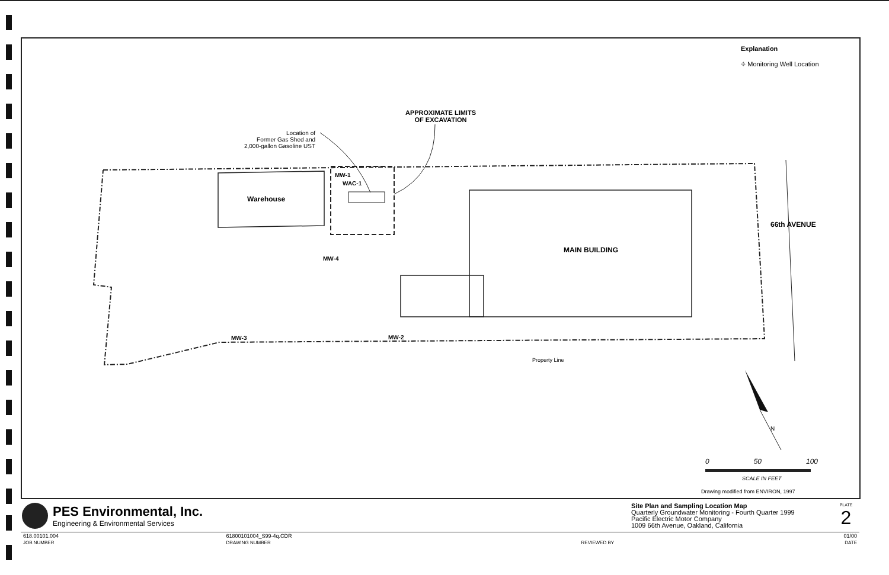Explanation
⌖ Monitoring Well Location
APPROXIMATE LIMITS
OF EXCAVATION
Location of
Former Gas Shed and
2,000-gallon Gasoline UST
MW-1
WAC-1
Warehouse
MAIN BUILDING
66th AVENUE
MW-4
MW-3 MW-2
Property Line
N
0 50 100
SCALE IN FEET
Drawing modified from ENVIRON, 1997
PES Environmental, Inc.
Engineering & Environmental Services
Site Plan and Sampling Location Map
Quarterly Groundwater Monitoring - Fourth Quarter 1999
Pacific Electric Motor Company
1009 66th Avenue, Oakland, California
PLATE
2
| 618.00101.004 | 61800101004_S99-4q.CDR | | 01/00 |
| JOB NUMBER | DRAWING NUMBER | REVIEWED BY | DATE |